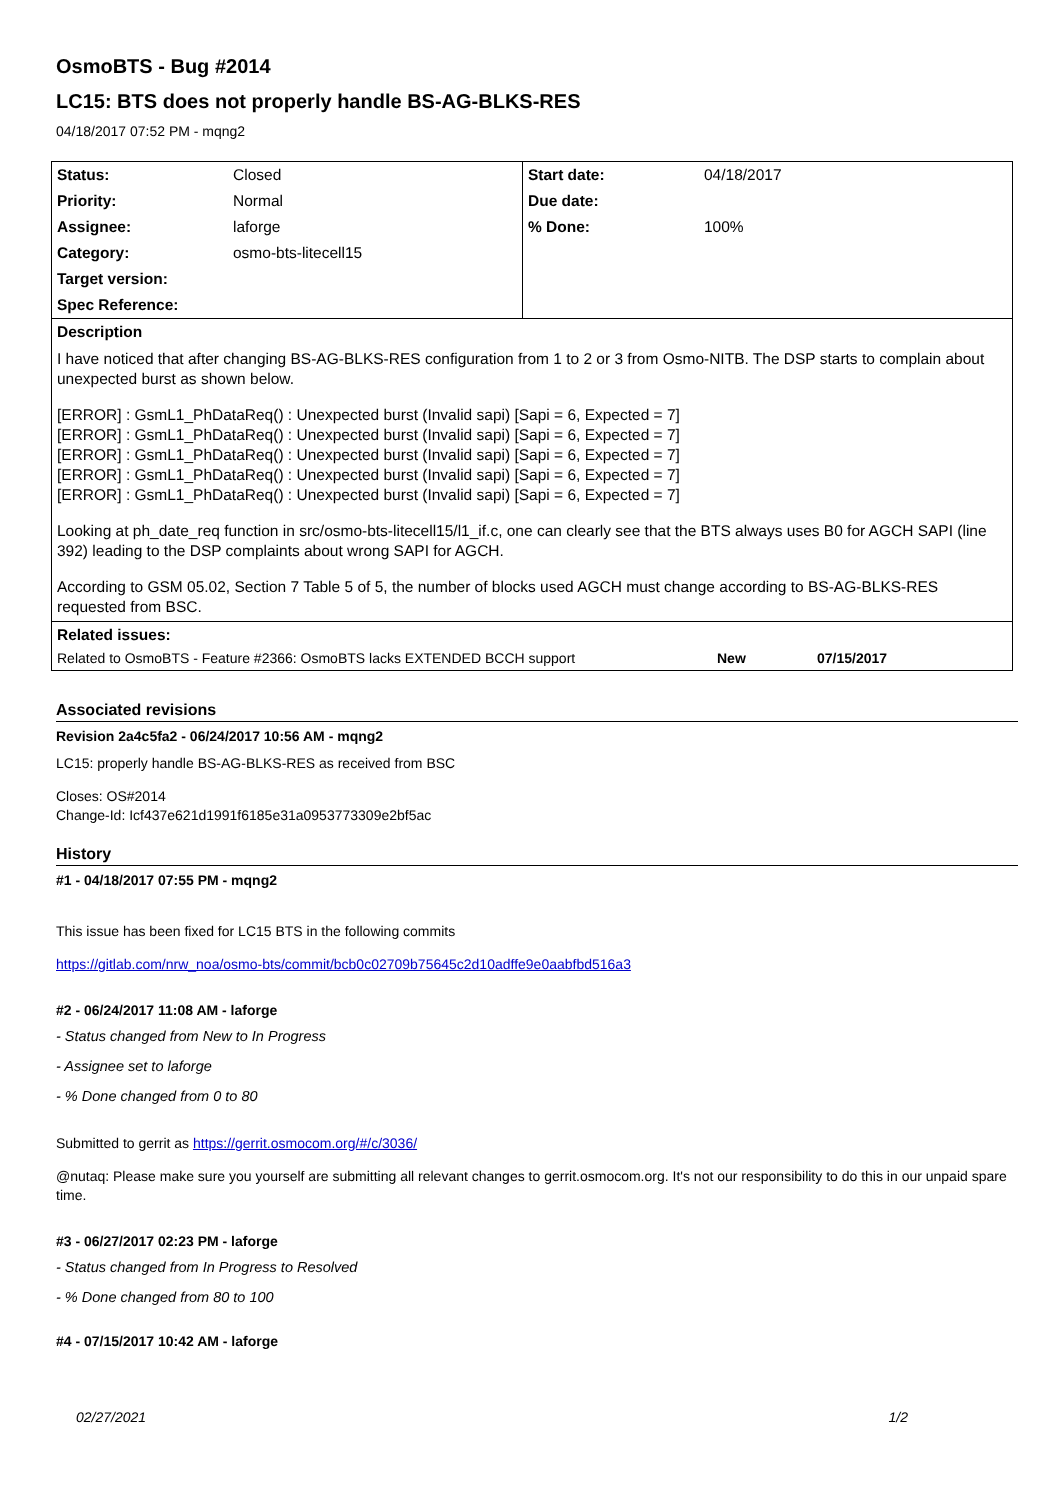OsmoBTS - Bug #2014
LC15: BTS does not properly handle BS-AG-BLKS-RES
04/18/2017 07:52 PM - mqng2
| / Status: / Closed / / Priority: / Normal / / Assignee: / laforge / / Category: / osmo-bts-litecell15 / / Target version: / / / Spec Reference: / / | / Start date: / 04/18/2017 / / Due date: / / / % Done: / 100% / |
| Description I have noticed that after changing BS-AG-BLKS-RES configuration from 1 to 2 or 3 from Osmo-NITB. The DSP starts to complain about unexpected burst as shown below. [ERROR] : GsmL1_PhDataReq() : Unexpected burst (Invalid sapi) [Sapi = 6, Expected = 7] [ERROR] : GsmL1_PhDataReq() : Unexpected burst (Invalid sapi) [Sapi = 6, Expected = 7] [ERROR] : GsmL1_PhDataReq() : Unexpected burst (Invalid sapi) [Sapi = 6, Expected = 7] [ERROR] : GsmL1_PhDataReq() : Unexpected burst (Invalid sapi) [Sapi = 6, Expected = 7] [ERROR] : GsmL1_PhDataReq() : Unexpected burst (Invalid sapi) [Sapi = 6, Expected = 7] Looking at ph_date_req function in src/osmo-bts-litecell15/l1_if.c, one can clearly see that the BTS always uses B0 for AGCH SAPI (line 392) leading to the DSP complaints about wrong SAPI for AGCH. According to GSM 05.02, Section 7 Table 5 of 5, the number of blocks used AGCH must change according to BS-AG-BLKS-RES requested from BSC. | |
| Related issues: / Related to OsmoBTS - Feature #2366: OsmoBTS lacks EXTENDED BCCH support / New / 07/15/2017 / | |
Associated revisions
Revision 2a4c5fa2 - 06/24/2017 10:56 AM - mqng2
LC15: properly handle BS-AG-BLKS-RES as received from BSC
Closes: OS#2014
Change-Id: Icf437e621d1991f6185e31a0953773309e2bf5ac
History
#1 - 04/18/2017 07:55 PM - mqng2
This issue has been fixed for LC15 BTS in the following commits
https://gitlab.com/nrw_noa/osmo-bts/commit/bcb0c02709b75645c2d10adffe9e0aabfbd516a3
#2 - 06/24/2017 11:08 AM - laforge
- Status changed from New to In Progress
- Assignee set to laforge
- % Done changed from 0 to 80
Submitted to gerrit as https://gerrit.osmocom.org/#/c/3036/
@nutaq: Please make sure you yourself are submitting all relevant changes to gerrit.osmocom.org. It's not our responsibility to do this in our unpaid spare time.
#3 - 06/27/2017 02:23 PM - laforge
- Status changed from In Progress to Resolved
- % Done changed from 80 to 100
#4 - 07/15/2017 10:42 AM - laforge
02/27/2021 1/2